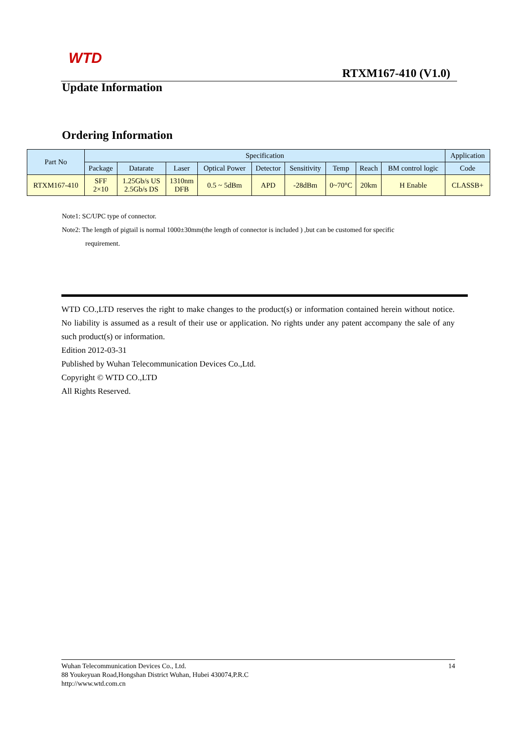WTD
RTXM167-410 (V1.0)
Update Information
Ordering Information
| Part No | Specification | | | | | | | | | Application |
| --- | --- | --- | --- | --- | --- | --- | --- | --- | --- | --- |
| | Package | Datarate | Laser | Optical Power | Detector | Sensitivity | Temp | Reach | BM control logic | Code |
| RTXM167-410 | SFF 2×10 | 1.25Gb/s US 2.5Gb/s DS | 1310nm DFB | 0.5 ~ 5dBm | APD | -28dBm | 0~70°C | 20km | H Enable | CLASSB+ |
Note1: SC/UPC type of connector.
Note2: The length of pigtail is normal 1000±30mm(the length of connector is included ) ,but can be customed for specific
requirement.
WTD CO.,LTD reserves the right to make changes to the product(s) or information contained herein without notice. No liability is assumed as a result of their use or application. No rights under any patent accompany the sale of any such product(s) or information.
Edition 2012-03-31
Published by Wuhan Telecommunication Devices Co.,Ltd.
Copyright © WTD CO.,LTD
All Rights Reserved.
14 Wuhan Telecommunication Devices Co., Ltd.
88 Youkeyuan Road,Hongshan District Wuhan, Hubei 430074,P.R.C
http://www.wtd.com.cn